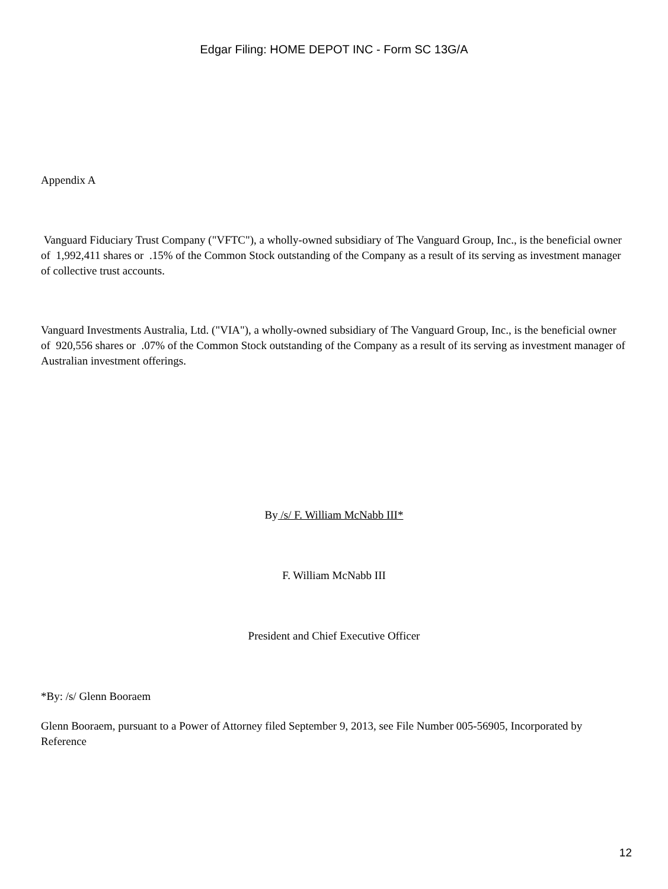Edgar Filing: HOME DEPOT INC - Form SC 13G/A
Appendix A
Vanguard Fiduciary Trust Company ("VFTC"), a wholly-owned subsidiary of The Vanguard Group, Inc., is the beneficial owner of 1,992,411 shares or .15% of the Common Stock outstanding of the Company as a result of its serving as investment manager of collective trust accounts.
Vanguard Investments Australia, Ltd. ("VIA"), a wholly-owned subsidiary of The Vanguard Group, Inc., is the beneficial owner of 920,556 shares or .07% of the Common Stock outstanding of the Company as a result of its serving as investment manager of Australian investment offerings.
By /s/ F. William McNabb III*
F. William McNabb III
President and Chief Executive Officer
*By: /s/ Glenn Booraem
Glenn Booraem, pursuant to a Power of Attorney filed September 9, 2013, see File Number 005-56905, Incorporated by Reference
12